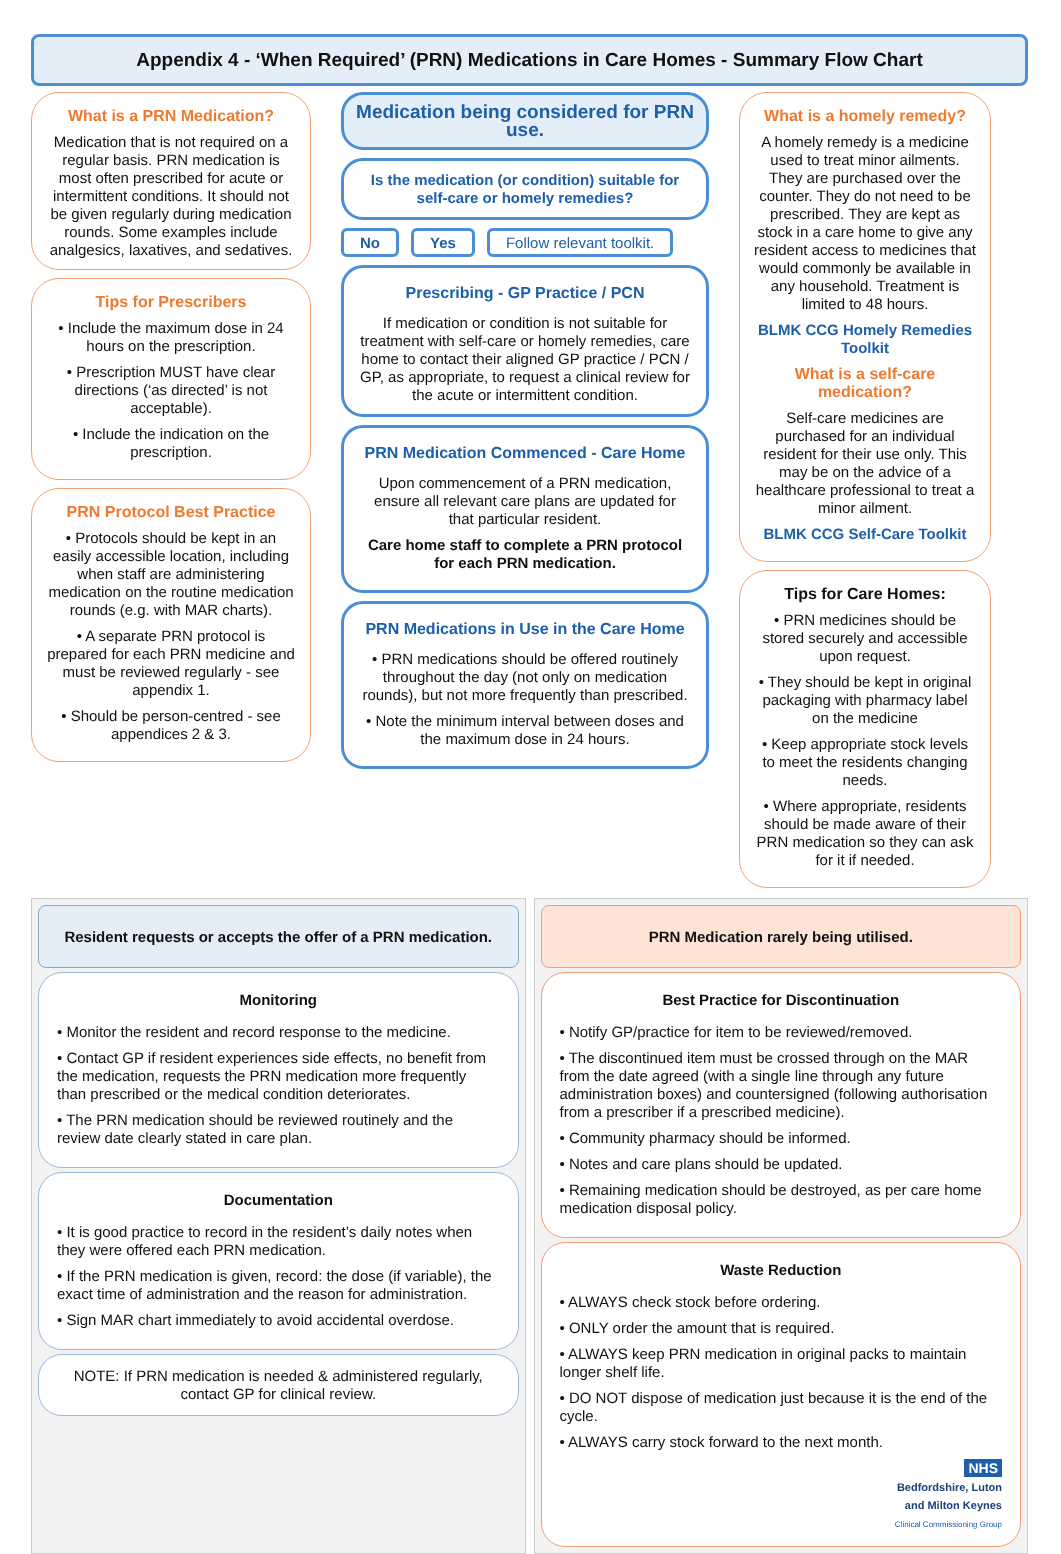Appendix 4 - ‘When Required’ (PRN) Medications in Care Homes - Summary Flow Chart
What is a PRN Medication?
Medication that is not required on a regular basis. PRN medication is most often prescribed for acute or intermittent conditions. It should not be given regularly during medication rounds. Some examples include analgesics, laxatives, and sedatives.
Tips for Prescribers
• Include the maximum dose in 24 hours on the prescription.
• Prescription MUST have clear directions (‘as directed’ is not acceptable).
• Include the indication on the prescription.
PRN Protocol Best Practice
• Protocols should be kept in an easily accessible location, including when staff are administering medication on the routine medication rounds (e.g. with MAR charts).
• A separate PRN protocol is prepared for each PRN medicine and must be reviewed regularly - see appendix 1.
• Should be person-centred - see appendices 2 & 3.
Medication being considered for PRN use.
Is the medication (or condition) suitable for self-care or homely remedies?
No Yes Follow relevant toolkit.
Prescribing - GP Practice / PCN
If medication or condition is not suitable for treatment with self-care or homely remedies, care home to contact their aligned GP practice / PCN / GP, as appropriate, to request a clinical review for the acute or intermittent condition.
PRN Medication Commenced - Care Home
Upon commencement of a PRN medication, ensure all relevant care plans are updated for that particular resident.
Care home staff to complete a PRN protocol for each PRN medication.
PRN Medications in Use in the Care Home
• PRN medications should be offered routinely throughout the day (not only on medication rounds), but not more frequently than prescribed.
• Note the minimum interval between doses and the maximum dose in 24 hours.
What is a homely remedy?
A homely remedy is a medicine used to treat minor ailments. They are purchased over the counter. They do not need to be prescribed. They are kept as stock in a care home to give any resident access to medicines that would commonly be available in any household. Treatment is limited to 48 hours.
BLMK CCG Homely Remedies Toolkit
What is a self-care medication?
Self-care medicines are purchased for an individual resident for their use only. This may be on the advice of a healthcare professional to treat a minor ailment.
BLMK CCG Self-Care Toolkit
Tips for Care Homes:
• PRN medicines should be stored securely and accessible upon request.
• They should be kept in original packaging with pharmacy label on the medicine
• Keep appropriate stock levels to meet the residents changing needs.
• Where appropriate, residents should be made aware of their PRN medication so they can ask for it if needed.
Resident requests or accepts the offer of a PRN medication.
Monitoring
• Monitor the resident and record response to the medicine.
• Contact GP if resident experiences side effects, no benefit from the medication, requests the PRN medication more frequently than prescribed or the medical condition deteriorates.
• The PRN medication should be reviewed routinely and the review date clearly stated in care plan.
Documentation
• It is good practice to record in the resident’s daily notes when they were offered each PRN medication.
• If the PRN medication is given, record: the dose (if variable), the exact time of administration and the reason for administration.
• Sign MAR chart immediately to avoid accidental overdose.
NOTE: If PRN medication is needed & administered regularly, contact GP for clinical review.
PRN Medication rarely being utilised.
Best Practice for Discontinuation
• Notify GP/practice for item to be reviewed/removed.
• The discontinued item must be crossed through on the MAR from the date agreed (with a single line through any future administration boxes) and countersigned (following authorisation from a prescriber if a prescribed medicine).
• Community pharmacy should be informed.
• Notes and care plans should be updated.
• Remaining medication should be destroyed, as per care home medication disposal policy.
Waste Reduction
• ALWAYS check stock before ordering.
• ONLY order the amount that is required.
• ALWAYS keep PRN medication in original packs to maintain longer shelf life.
• DO NOT dispose of medication just because it is the end of the cycle.
• ALWAYS carry stock forward to the next month.
NHS
Bedfordshire, Luton
and Milton Keynes
Clinical Commissioning Group